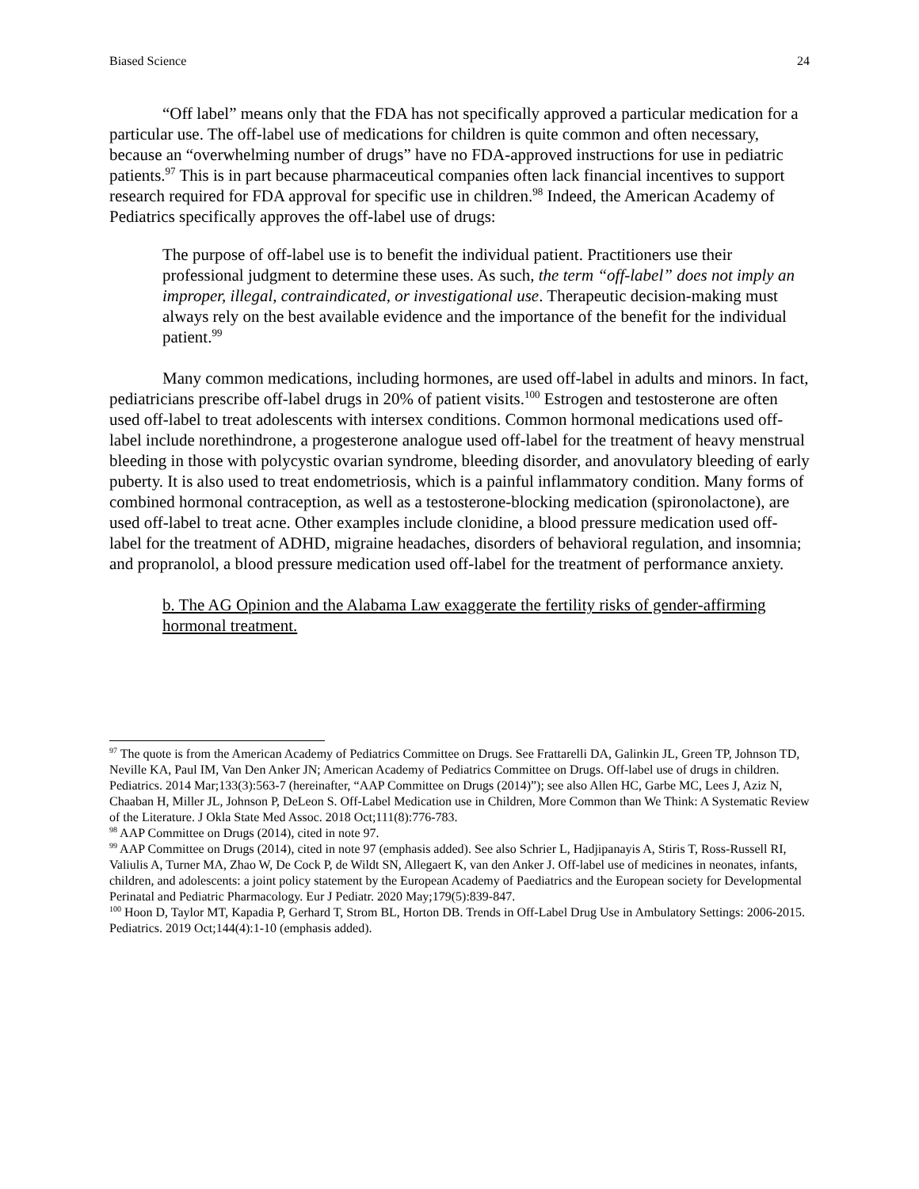Biased Science 24
“Off label” means only that the FDA has not specifically approved a particular medication for a particular use. The off-label use of medications for children is quite common and often necessary, because an “overwhelming number of drugs” have no FDA-approved instructions for use in pediatric patients.<sup>97</sup> This is in part because pharmaceutical companies often lack financial incentives to support research required for FDA approval for specific use in children.<sup>98</sup> Indeed, the American Academy of Pediatrics specifically approves the off-label use of drugs:
The purpose of off-label use is to benefit the individual patient. Practitioners use their professional judgment to determine these uses. As such, the term “off-label” does not imply an improper, illegal, contraindicated, or investigational use. Therapeutic decision-making must always rely on the best available evidence and the importance of the benefit for the individual patient.<sup>99</sup>
Many common medications, including hormones, are used off-label in adults and minors. In fact, pediatricians prescribe off-label drugs in 20% of patient visits.<sup>100</sup> Estrogen and testosterone are often used off-label to treat adolescents with intersex conditions. Common hormonal medications used off-label include norethindrone, a progesterone analogue used off-label for the treatment of heavy menstrual bleeding in those with polycystic ovarian syndrome, bleeding disorder, and anovulatory bleeding of early puberty. It is also used to treat endometriosis, which is a painful inflammatory condition. Many forms of combined hormonal contraception, as well as a testosterone-blocking medication (spironolactone), are used off-label to treat acne. Other examples include clonidine, a blood pressure medication used off-label for the treatment of ADHD, migraine headaches, disorders of behavioral regulation, and insomnia; and propranolol, a blood pressure medication used off-label for the treatment of performance anxiety.
b. The AG Opinion and the Alabama Law exaggerate the fertility risks of gender-affirming hormonal treatment.
<sup>97</sup> The quote is from the American Academy of Pediatrics Committee on Drugs. See Frattarelli DA, Galinkin JL, Green TP, Johnson TD, Neville KA, Paul IM, Van Den Anker JN; American Academy of Pediatrics Committee on Drugs. Off-label use of drugs in children. Pediatrics. 2014 Mar;133(3):563-7 (hereinafter, “AAP Committee on Drugs (2014)”); see also Allen HC, Garbe MC, Lees J, Aziz N, Chaaban H, Miller JL, Johnson P, DeLeon S. Off-Label Medication use in Children, More Common than We Think: A Systematic Review of the Literature. J Okla State Med Assoc. 2018 Oct;111(8):776-783.
<sup>98</sup> AAP Committee on Drugs (2014), cited in note 97.
<sup>99</sup> AAP Committee on Drugs (2014), cited in note 97 (emphasis added). See also Schrier L, Hadjipanayis A, Stiris T, Ross-Russell RI, Valiulis A, Turner MA, Zhao W, De Cock P, de Wildt SN, Allegaert K, van den Anker J. Off-label use of medicines in neonates, infants, children, and adolescents: a joint policy statement by the European Academy of Paediatrics and the European society for Developmental Perinatal and Pediatric Pharmacology. Eur J Pediatr. 2020 May;179(5):839-847.
<sup>100</sup> Hoon D, Taylor MT, Kapadia P, Gerhard T, Strom BL, Horton DB. Trends in Off-Label Drug Use in Ambulatory Settings: 2006-2015. Pediatrics. 2019 Oct;144(4):1-10 (emphasis added).